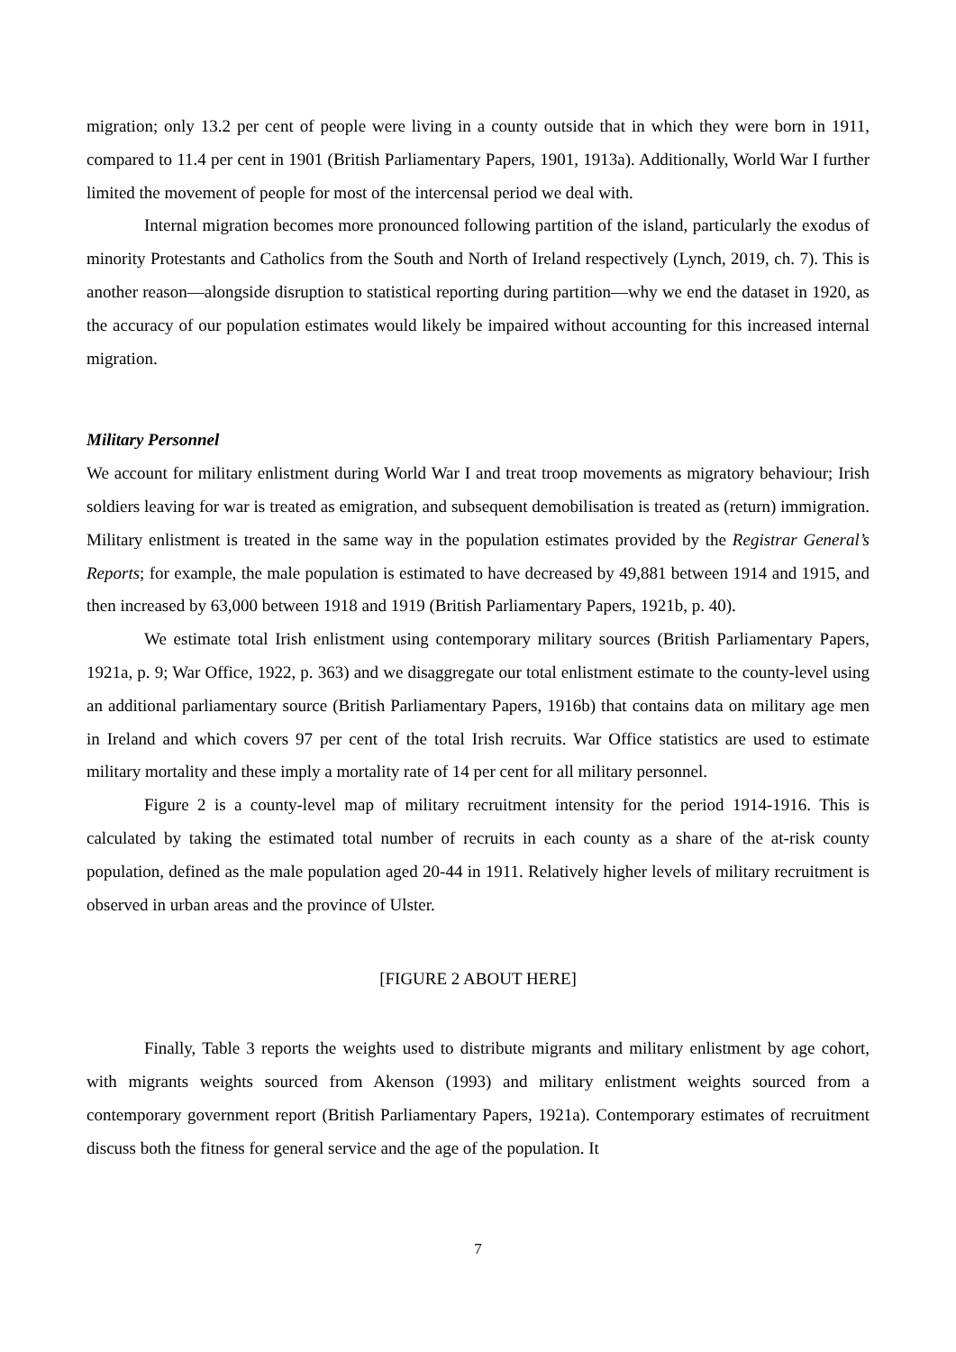migration; only 13.2 per cent of people were living in a county outside that in which they were born in 1911, compared to 11.4 per cent in 1901 (British Parliamentary Papers, 1901, 1913a). Additionally, World War I further limited the movement of people for most of the intercensal period we deal with.
Internal migration becomes more pronounced following partition of the island, particularly the exodus of minority Protestants and Catholics from the South and North of Ireland respectively (Lynch, 2019, ch. 7). This is another reason—alongside disruption to statistical reporting during partition—why we end the dataset in 1920, as the accuracy of our population estimates would likely be impaired without accounting for this increased internal migration.
Military Personnel
We account for military enlistment during World War I and treat troop movements as migratory behaviour; Irish soldiers leaving for war is treated as emigration, and subsequent demobilisation is treated as (return) immigration. Military enlistment is treated in the same way in the population estimates provided by the Registrar General’s Reports; for example, the male population is estimated to have decreased by 49,881 between 1914 and 1915, and then increased by 63,000 between 1918 and 1919 (British Parliamentary Papers, 1921b, p. 40).
We estimate total Irish enlistment using contemporary military sources (British Parliamentary Papers, 1921a, p. 9; War Office, 1922, p. 363) and we disaggregate our total enlistment estimate to the county-level using an additional parliamentary source (British Parliamentary Papers, 1916b) that contains data on military age men in Ireland and which covers 97 per cent of the total Irish recruits. War Office statistics are used to estimate military mortality and these imply a mortality rate of 14 per cent for all military personnel.
Figure 2 is a county-level map of military recruitment intensity for the period 1914-1916. This is calculated by taking the estimated total number of recruits in each county as a share of the at-risk county population, defined as the male population aged 20-44 in 1911. Relatively higher levels of military recruitment is observed in urban areas and the province of Ulster.
[FIGURE 2 ABOUT HERE]
Finally, Table 3 reports the weights used to distribute migrants and military enlistment by age cohort, with migrants weights sourced from Akenson (1993) and military enlistment weights sourced from a contemporary government report (British Parliamentary Papers, 1921a). Contemporary estimates of recruitment discuss both the fitness for general service and the age of the population. It
7